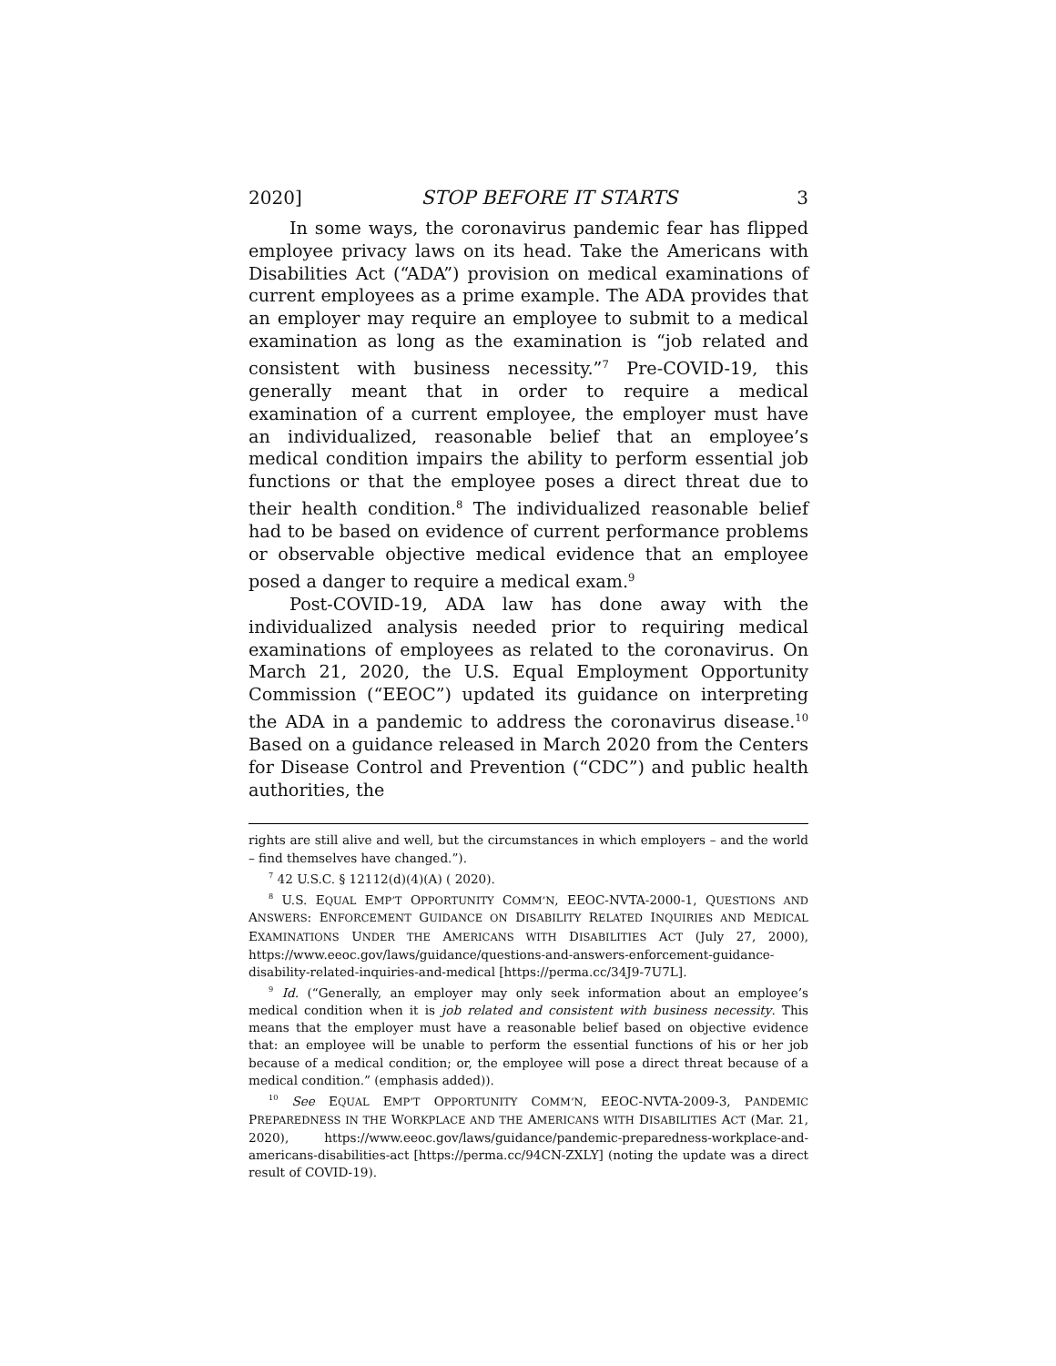2020] STOP BEFORE IT STARTS 3
In some ways, the coronavirus pandemic fear has flipped employee privacy laws on its head. Take the Americans with Disabilities Act (“ADA”) provision on medical examinations of current employees as a prime example. The ADA provides that an employer may require an employee to submit to a medical examination as long as the examination is “job related and consistent with business necessity.”<sup>7</sup> Pre-COVID-19, this generally meant that in order to require a medical examination of a current employee, the employer must have an individualized, reasonable belief that an employee’s medical condition impairs the ability to perform essential job functions or that the employee poses a direct threat due to their health condition.<sup>8</sup> The individualized reasonable belief had to be based on evidence of current performance problems or observable objective medical evidence that an employee posed a danger to require a medical exam.<sup>9</sup>
Post-COVID-19, ADA law has done away with the individualized analysis needed prior to requiring medical examinations of employees as related to the coronavirus. On March 21, 2020, the U.S. Equal Employment Opportunity Commission (“EEOC”) updated its guidance on interpreting the ADA in a pandemic to address the coronavirus disease.<sup>10</sup> Based on a guidance released in March 2020 from the Centers for Disease Control and Prevention (“CDC”) and public health authorities, the
rights are still alive and well, but the circumstances in which employers – and the world – find themselves have changed.”).
<sup>7</sup> 42 U.S.C. § 12112(d)(4)(A) ( 2020).
<sup>8</sup> U.S. EQUAL EMP’T OPPORTUNITY COMM’N, EEOC-NVTA-2000-1, QUESTIONS AND ANSWERS: ENFORCEMENT GUIDANCE ON DISABILITY RELATED INQUIRIES AND MEDICAL EXAMINATIONS UNDER THE AMERICANS WITH DISABILITIES ACT (July 27, 2000), https://www.eeoc.gov/laws/guidance/questions-and-answers-enforcement-guidance-disability-related-inquiries-and-medical [https://perma.cc/34J9-7U7L].
<sup>9</sup> Id. (“Generally, an employer may only seek information about an employee’s medical condition when it is job related and consistent with business necessity. This means that the employer must have a reasonable belief based on objective evidence that: an employee will be unable to perform the essential functions of his or her job because of a medical condition; or, the employee will pose a direct threat because of a medical condition.” (emphasis added)).
<sup>10</sup> See EQUAL EMP’T OPPORTUNITY COMM’N, EEOC-NVTA-2009-3, PANDEMIC PREPAREDNESS IN THE WORKPLACE AND THE AMERICANS WITH DISABILITIES ACT (Mar. 21, 2020), https://www.eeoc.gov/laws/guidance/pandemic-preparedness-workplace-and-americans-disabilities-act [https://perma.cc/94CN-ZXLY] (noting the update was a direct result of COVID-19).